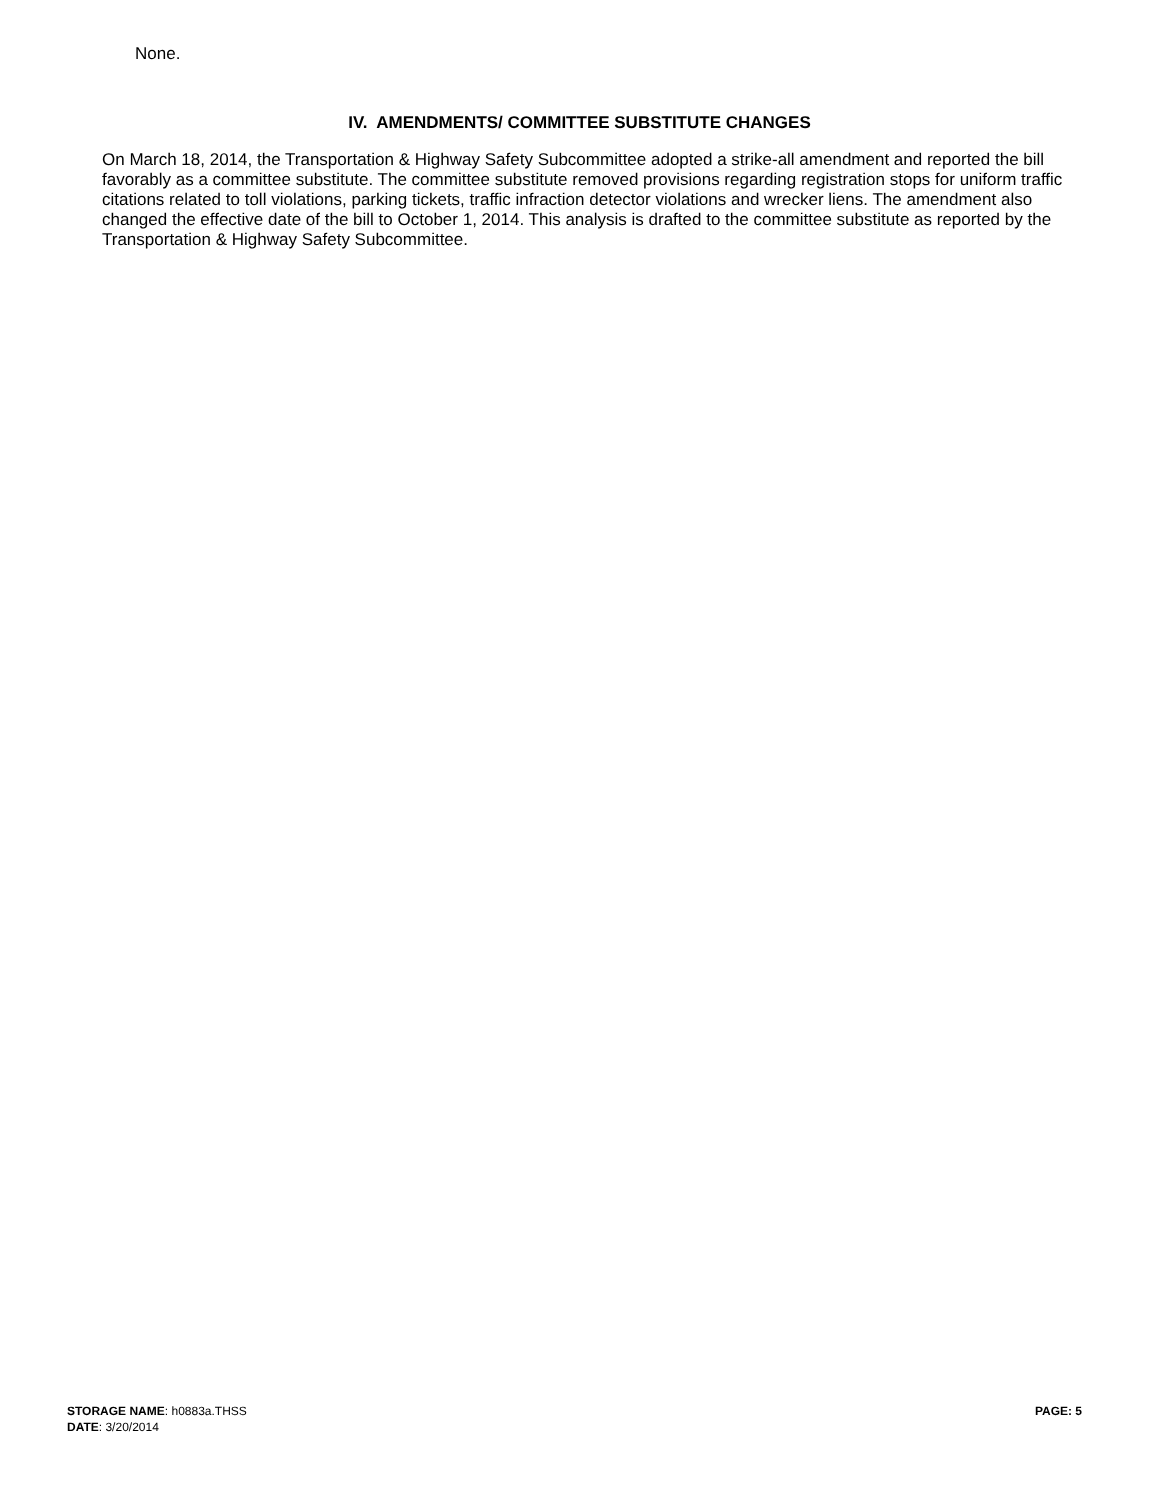None.
IV. AMENDMENTS/ COMMITTEE SUBSTITUTE CHANGES
On March 18, 2014, the Transportation & Highway Safety Subcommittee adopted a strike-all amendment and reported the bill favorably as a committee substitute. The committee substitute removed provisions regarding registration stops for uniform traffic citations related to toll violations, parking tickets, traffic infraction detector violations and wrecker liens. The amendment also changed the effective date of the bill to October 1, 2014. This analysis is drafted to the committee substitute as reported by the Transportation & Highway Safety Subcommittee.
PAGE: 5 STORAGE NAME: h0883a.THSS
DATE: 3/20/2014